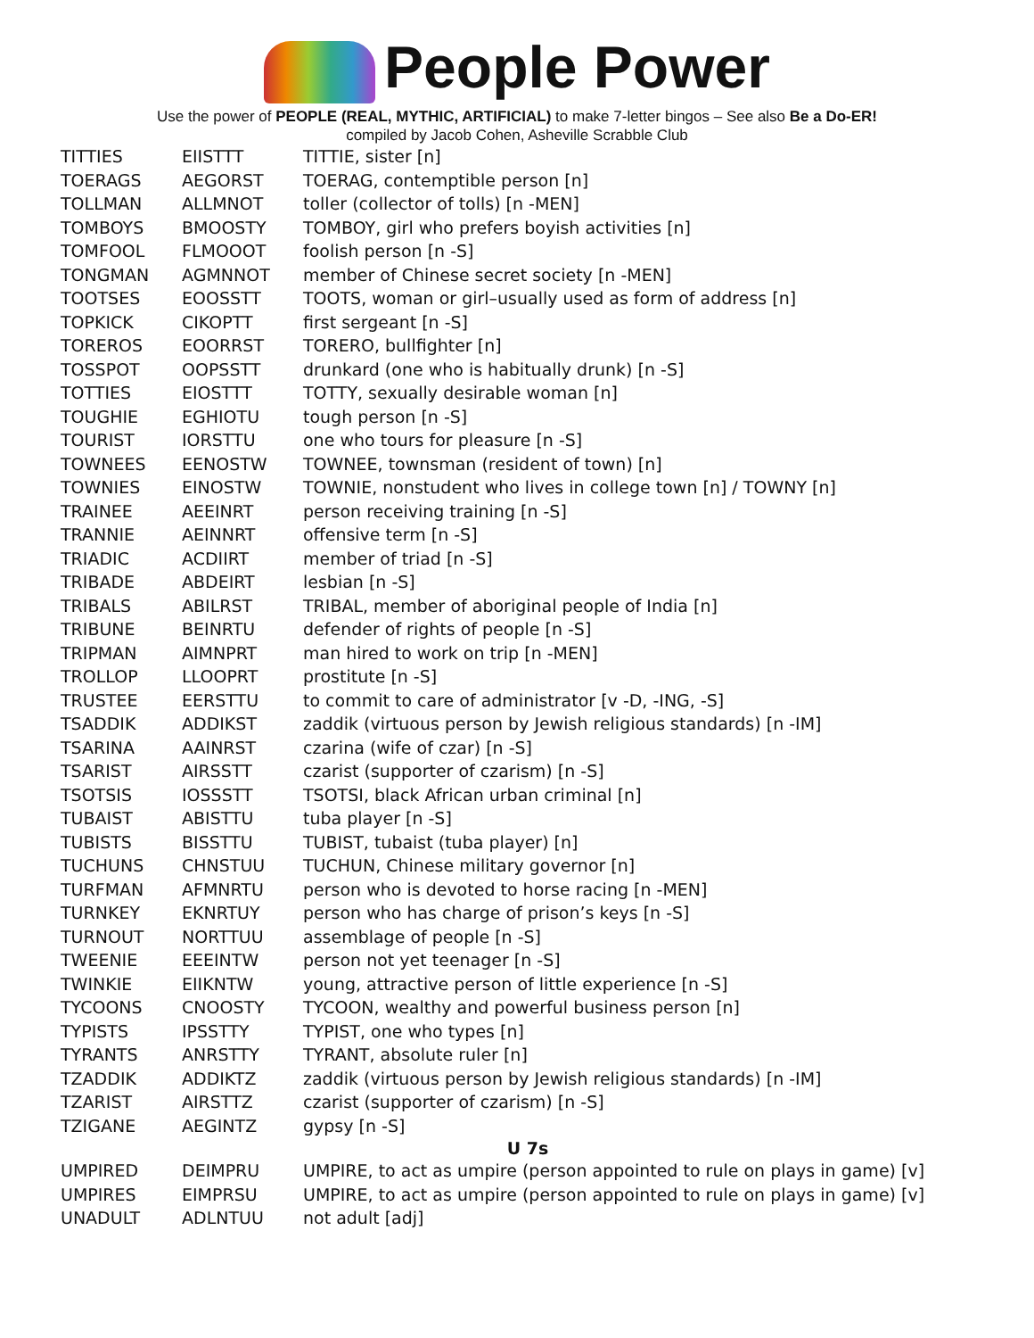People Power
Use the power of PEOPLE (REAL, MYTHIC, ARTIFICIAL) to make 7-letter bingos – See also Be a Do-ER!
compiled by Jacob Cohen, Asheville Scrabble Club
| TITTIES | EIISTTT | TITTIE, sister [n] |
| TOERAGS | AEGORST | TOERAG, contemptible person [n] |
| TOLLMAN | ALLMNOT | toller (collector of tolls) [n -MEN] |
| TOMBOYS | BMOOSTY | TOMBOY, girl who prefers boyish activities [n] |
| TOMFOOL | FLMOOOT | foolish person [n -S] |
| TONGMAN | AGMNNOT | member of Chinese secret society [n -MEN] |
| TOOTSES | EOOSSTT | TOOTS, woman or girl–usually used as form of address [n] |
| TOPKICK | CIKOPTT | first sergeant [n -S] |
| TOREROS | EOORRST | TORERO, bullfighter [n] |
| TOSSPOT | OOPSSTT | drunkard (one who is habitually drunk) [n -S] |
| TOTTIES | EIOSTTT | TOTTY, sexually desirable woman [n] |
| TOUGHIE | EGHIOTU | tough person [n -S] |
| TOURIST | IORSTTU | one who tours for pleasure [n -S] |
| TOWNEES | EENOSTW | TOWNEE, townsman (resident of town) [n] |
| TOWNIES | EINOSTW | TOWNIE, nonstudent who lives in college town [n] / TOWNY [n] |
| TRAINEE | AEEINRT | person receiving training [n -S] |
| TRANNIE | AEINNRT | offensive term [n -S] |
| TRIADIC | ACDIIRT | member of triad [n -S] |
| TRIBADE | ABDEIRT | lesbian [n -S] |
| TRIBALS | ABILRST | TRIBAL, member of aboriginal people of India [n] |
| TRIBUNE | BEINRTU | defender of rights of people [n -S] |
| TRIPMAN | AIMNPRT | man hired to work on trip [n -MEN] |
| TROLLOP | LLOOPRT | prostitute [n -S] |
| TRUSTEE | EERSTTU | to commit to care of administrator [v -D, -ING, -S] |
| TSADDIK | ADDIKST | zaddik (virtuous person by Jewish religious standards) [n -IM] |
| TSARINA | AAINRST | czarina (wife of czar) [n -S] |
| TSARIST | AIRSSTT | czarist (supporter of czarism) [n -S] |
| TSOTSIS | IOSSSTT | TSOTSI, black African urban criminal [n] |
| TUBAIST | ABISTTU | tuba player [n -S] |
| TUBISTS | BISSTTU | TUBIST, tubaist (tuba player) [n] |
| TUCHUNS | CHNSTUU | TUCHUN, Chinese military governor [n] |
| TURFMAN | AFMNRTU | person who is devoted to horse racing [n -MEN] |
| TURNKEY | EKNRTUY | person who has charge of prison’s keys [n -S] |
| TURNOUT | NORTTUU | assemblage of people [n -S] |
| TWEENIE | EEEINTW | person not yet teenager [n -S] |
| TWINKIE | EIIKNTW | young, attractive person of little experience [n -S] |
| TYCOONS | CNOOSTY | TYCOON, wealthy and powerful business person [n] |
| TYPISTS | IPSSTTY | TYPIST, one who types [n] |
| TYRANTS | ANRSTTY | TYRANT, absolute ruler [n] |
| TZADDIK | ADDIKTZ | zaddik (virtuous person by Jewish religious standards) [n -IM] |
| TZARIST | AIRSTTZ | czarist (supporter of czarism) [n -S] |
| TZIGANE | AEGINTZ | gypsy [n -S] |
| U 7s | | |
| UMPIRED | DEIMPRU | UMPIRE, to act as umpire (person appointed to rule on plays in game) [v] |
| UMPIRES | EIMPRSU | UMPIRE, to act as umpire (person appointed to rule on plays in game) [v] |
| UNADULT | ADLNTUU | not adult [adj] |